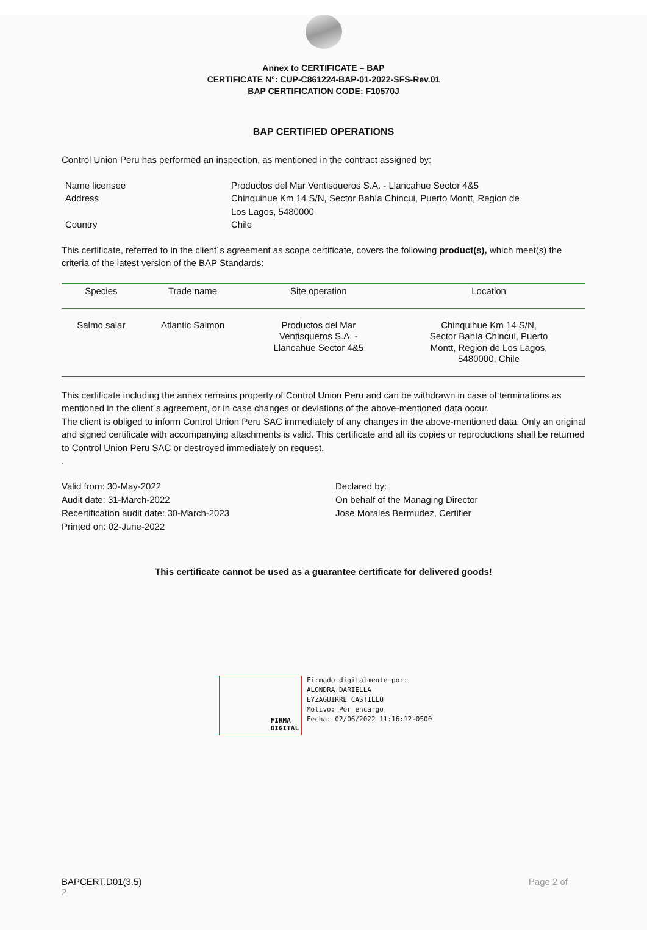Annex to CERTIFICATE – BAP
CERTIFICATE N°: CUP-C861224-BAP-01-2022-SFS-Rev.01
BAP CERTIFICATION CODE: F10570J
BAP CERTIFIED OPERATIONS
Control Union Peru has performed an inspection, as mentioned in the contract assigned by:
| Name licensee | Productos del Mar Ventisqueros S.A. - Llancahue Sector 4&5 |
| Address | Chinquihue Km 14 S/N, Sector Bahía Chincui, Puerto Montt, Region de Los Lagos, 5480000 |
| Country | Chile |
This certificate, referred to in the client´s agreement as scope certificate, covers the following product(s), which meet(s) the criteria of the latest version of the BAP Standards:
| Species | Trade name | Site operation | Location |
| --- | --- | --- | --- |
| Salmo salar | Atlantic Salmon | Productos del Mar Ventisqueros S.A. - Llancahue Sector 4&5 | Chinquihue Km 14 S/N, Sector Bahía Chincui, Puerto Montt, Region de Los Lagos, 5480000, Chile |
This certificate including the annex remains property of Control Union Peru and can be withdrawn in case of terminations as mentioned in the client´s agreement, or in case changes or deviations of the above-mentioned data occur.
The client is obliged to inform Control Union Peru SAC immediately of any changes in the above-mentioned data. Only an original and signed certificate with accompanying attachments is valid. This certificate and all its copies or reproductions shall be returned to Control Union Peru SAC or destroyed immediately on request.
.
Valid from: 30-May-2022
Audit date: 31-March-2022
Recertification audit date: 30-March-2023
Printed on: 02-June-2022
Declared by:
On behalf of the Managing Director
Jose Morales Bermudez, Certifier
This certificate cannot be used as a guarantee certificate for delivered goods!
FIRMA
DIGITAL
Firmado digitalmente por:
ALONDRA DARIELLA
EYZAGUIRRE CASTILLO
Motivo: Por encargo
Fecha: 02/06/2022 11:16:12-0500
BAPCERT.D01(3.5)
2
Page 2 of